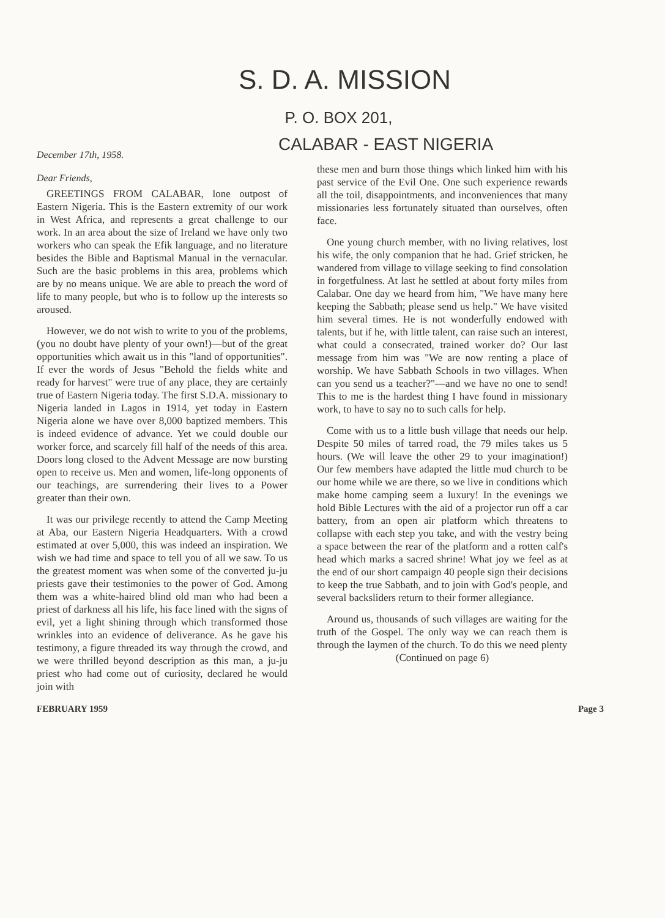S. D. A. MISSION
P. O. BOX 201,
CALABAR - EAST NIGERIA
December 17th, 1958.
Dear Friends,
GREETINGS FROM CALABAR, lone outpost of Eastern Nigeria. This is the Eastern extremity of our work in West Africa, and represents a great challenge to our work. In an area about the size of Ireland we have only two workers who can speak the Efik language, and no literature besides the Bible and Baptismal Manual in the vernacular. Such are the basic problems in this area, problems which are by no means unique. We are able to preach the word of life to many people, but who is to follow up the interests so aroused.
However, we do not wish to write to you of the problems, (you no doubt have plenty of your own!)—but of the great opportunities which await us in this "land of opportunities". If ever the words of Jesus "Behold the fields white and ready for harvest" were true of any place, they are certainly true of Eastern Nigeria today. The first S.D.A. missionary to Nigeria landed in Lagos in 1914, yet today in Eastern Nigeria alone we have over 8,000 baptized members. This is indeed evidence of advance. Yet we could double our worker force, and scarcely fill half of the needs of this area. Doors long closed to the Advent Message are now bursting open to receive us. Men and women, life-long opponents of our teachings, are surrendering their lives to a Power greater than their own.
It was our privilege recently to attend the Camp Meeting at Aba, our Eastern Nigeria Headquarters. With a crowd estimated at over 5,000, this was indeed an inspiration. We wish we had time and space to tell you of all we saw. To us the greatest moment was when some of the converted ju-ju priests gave their testimonies to the power of God. Among them was a white-haired blind old man who had been a priest of darkness all his life, his face lined with the signs of evil, yet a light shining through which transformed those wrinkles into an evidence of deliverance. As he gave his testimony, a figure threaded its way through the crowd, and we were thrilled beyond description as this man, a ju-ju priest who had come out of curiosity, declared he would join with
these men and burn those things which linked him with his past service of the Evil One. One such experience rewards all the toil, disappointments, and inconveniences that many missionaries less fortunately situated than ourselves, often face.
One young church member, with no living relatives, lost his wife, the only companion that he had. Grief stricken, he wandered from village to village seeking to find consolation in forgetfulness. At last he settled at about forty miles from Calabar. One day we heard from him, "We have many here keeping the Sabbath; please send us help." We have visited him several times. He is not wonderfully endowed with talents, but if he, with little talent, can raise such an interest, what could a consecrated, trained worker do? Our last message from him was "We are now renting a place of worship. We have Sabbath Schools in two villages. When can you send us a teacher?"—and we have no one to send! This to me is the hardest thing I have found in missionary work, to have to say no to such calls for help.
Come with us to a little bush village that needs our help. Despite 50 miles of tarred road, the 79 miles takes us 5 hours. (We will leave the other 29 to your imagination!) Our few members have adapted the little mud church to be our home while we are there, so we live in conditions which make home camping seem a luxury! In the evenings we hold Bible Lectures with the aid of a projector run off a car battery, from an open air platform which threatens to collapse with each step you take, and with the vestry being a space between the rear of the platform and a rotten calf's head which marks a sacred shrine! What joy we feel as at the end of our short campaign 40 people sign their decisions to keep the true Sabbath, and to join with God's people, and several backsliders return to their former allegiance.
Around us, thousands of such villages are waiting for the truth of the Gospel. The only way we can reach them is through the laymen of the church. To do this we need plenty
(Continued on page 6)
FEBRUARY 1959 Page 3